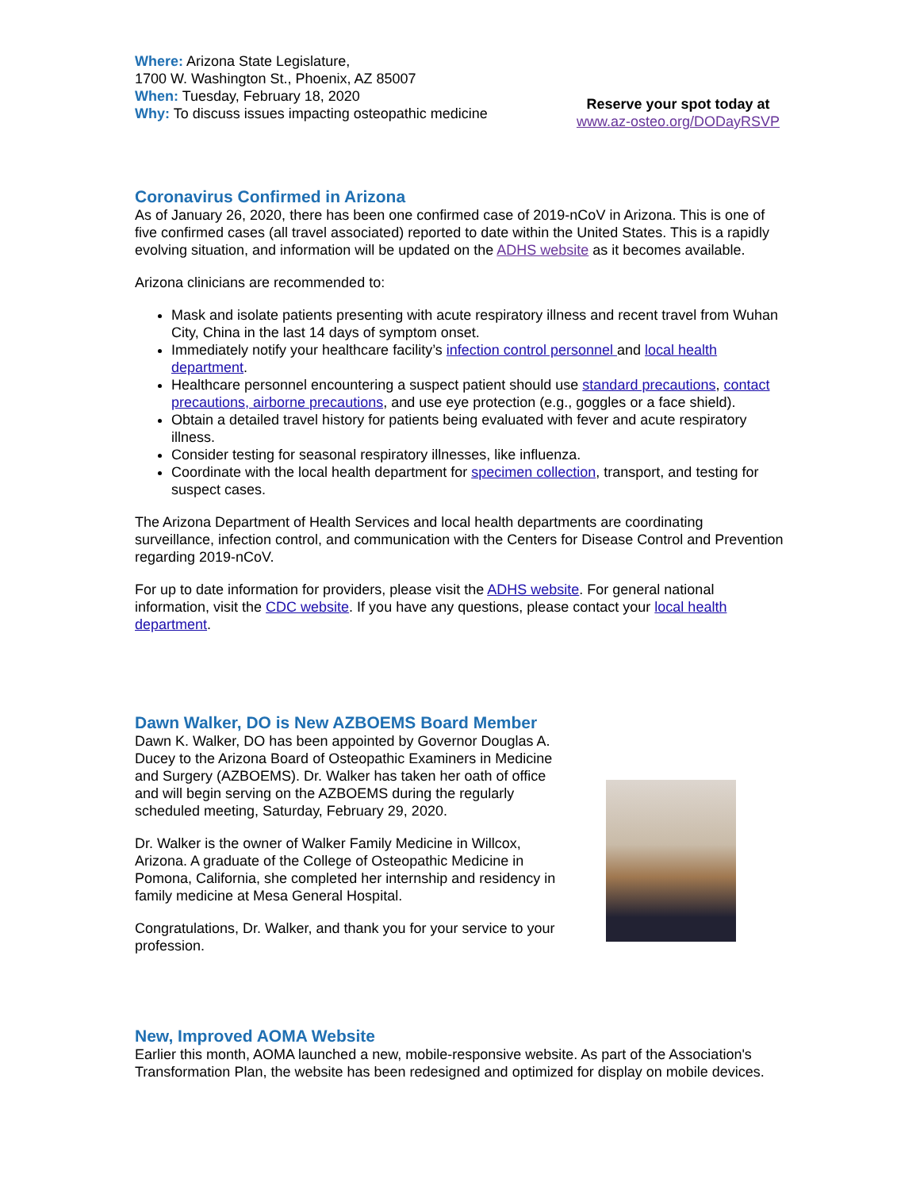Where: Arizona State Legislature,
1700 W. Washington St., Phoenix, AZ 85007
When: Tuesday, February 18, 2020
Why: To discuss issues impacting osteopathic medicine
Reserve your spot today at
www.az-osteo.org/DODayRSVP
Coronavirus Confirmed in Arizona
As of January 26, 2020, there has been one confirmed case of 2019-nCoV in Arizona. This is one of five confirmed cases (all travel associated) reported to date within the United States. This is a rapidly evolving situation, and information will be updated on the ADHS website as it becomes available.
Arizona clinicians are recommended to:
Mask and isolate patients presenting with acute respiratory illness and recent travel from Wuhan City, China in the last 14 days of symptom onset.
Immediately notify your healthcare facility’s infection control personnel and local health department.
Healthcare personnel encountering a suspect patient should use standard precautions, contact precautions, airborne precautions, and use eye protection (e.g., goggles or a face shield).
Obtain a detailed travel history for patients being evaluated with fever and acute respiratory illness.
Consider testing for seasonal respiratory illnesses, like influenza.
Coordinate with the local health department for specimen collection, transport, and testing for suspect cases.
The Arizona Department of Health Services and local health departments are coordinating surveillance, infection control, and communication with the Centers for Disease Control and Prevention regarding 2019-nCoV.
For up to date information for providers, please visit the ADHS website. For general national information, visit the CDC website. If you have any questions, please contact your local health department.
Dawn Walker, DO is New AZBOEMS Board Member
Dawn K. Walker, DO has been appointed by Governor Douglas A. Ducey to the Arizona Board of Osteopathic Examiners in Medicine and Surgery (AZBOEMS). Dr. Walker has taken her oath of office and will begin serving on the AZBOEMS during the regularly scheduled meeting, Saturday, February 29, 2020.
Dr. Walker is the owner of Walker Family Medicine in Willcox, Arizona. A graduate of the College of Osteopathic Medicine in Pomona, California, she completed her internship and residency in family medicine at Mesa General Hospital.
Congratulations, Dr. Walker, and thank you for your service to your profession.
New, Improved AOMA Website
Earlier this month, AOMA launched a new, mobile-responsive website. As part of the Association's Transformation Plan, the website has been redesigned and optimized for display on mobile devices.